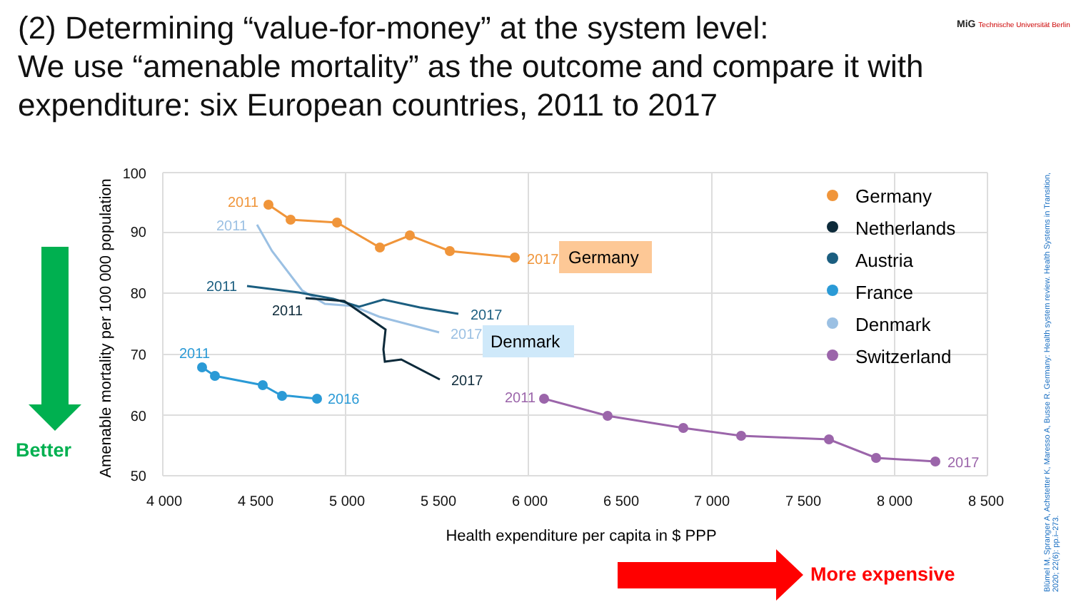(2) Determining “value-for-money” at the system level:
We use “amenable mortality” as the outcome and compare it with expenditure: six European countries, 2011 to 2017
MiG Technische Universität Berlin
Blümel M, Spranger A, Achstetter K, Maresso A, Busse R. Germany: Health system review. Health Systems in Transition, 2020; 22(6): pp.i–273.
100
90
80
70
60
50
4 000
4 500
5 000
5 500
6 000
6 500
7 000
7 500
8 000
8 500
Health expenditure per capita in $ PPP
Amenable mortality per 100 000 population
2011
2017
2011
2017
2011
2017
2011
2017
2011
2016
2011
2017
Germany
Denmark
Germany
Netherlands
Austria
France
Denmark
Switzerland
Better
More expensive